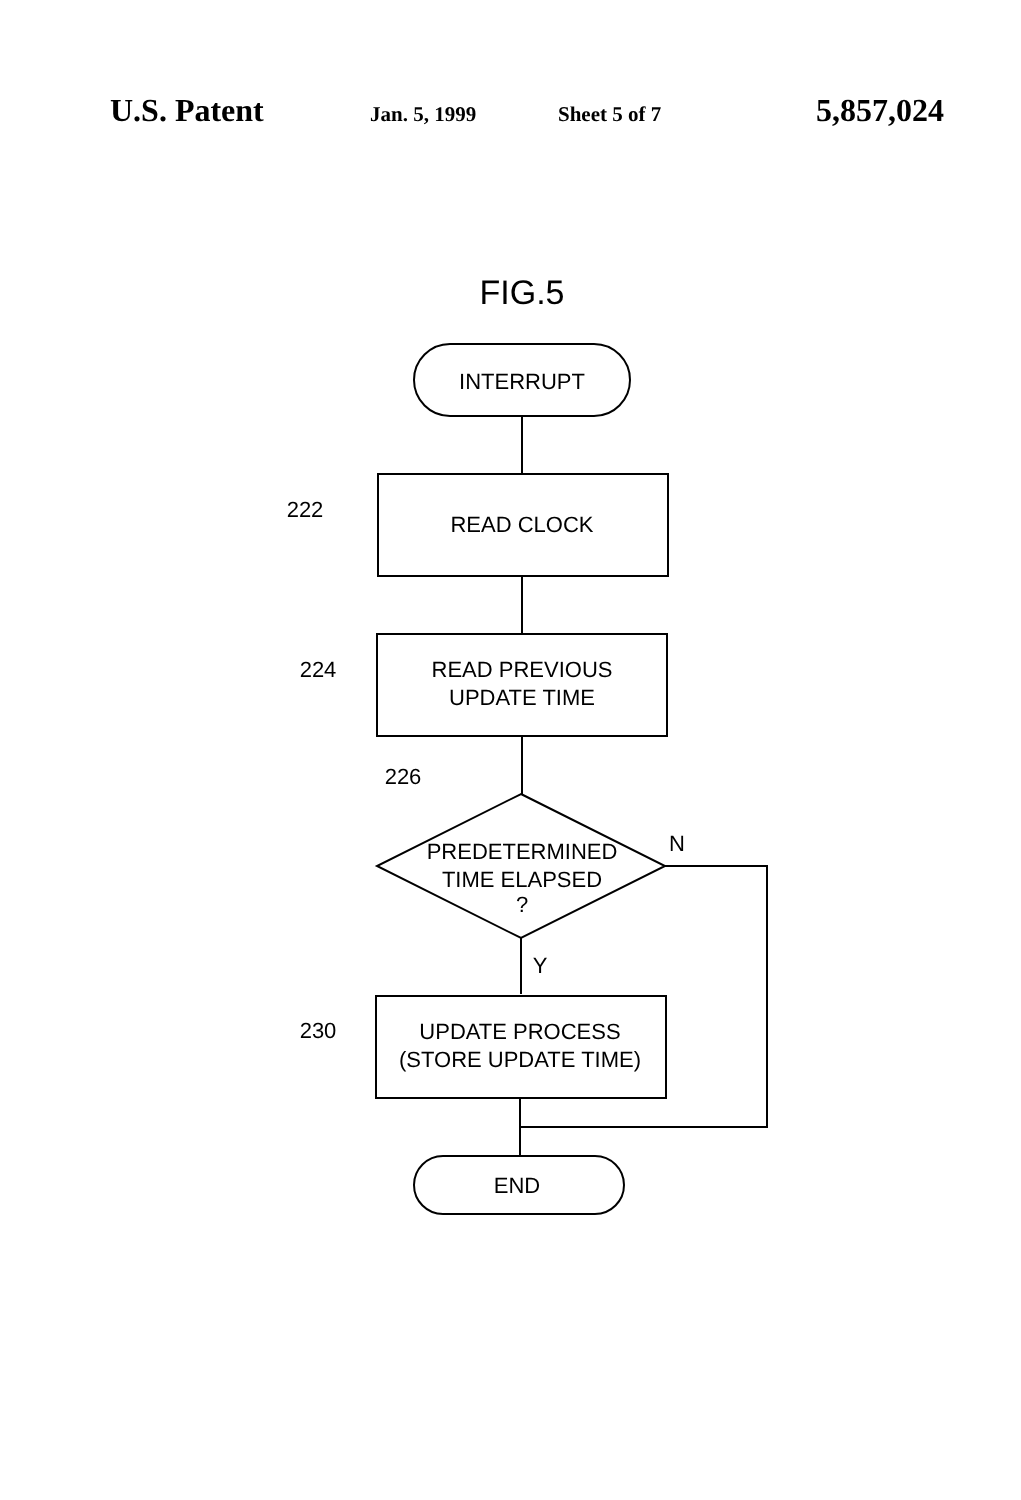U.S. Patent Jan. 5, 1999 Sheet 5 of 7 5,857,024
FIG.5
INTERRUPT
READ CLOCK
READ PREVIOUS
UPDATE TIME
PREDETERMINED
TIME ELAPSED
?
N
Y
UPDATE PROCESS
(STORE UPDATE TIME)
END
222
224
226
230